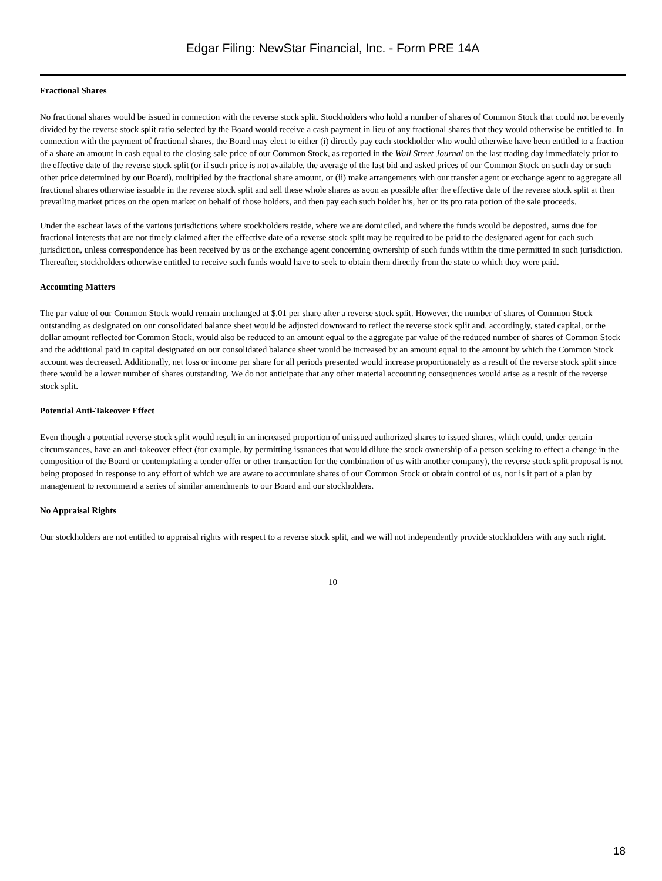Edgar Filing: NewStar Financial, Inc. - Form PRE 14A
Fractional Shares
No fractional shares would be issued in connection with the reverse stock split. Stockholders who hold a number of shares of Common Stock that could not be evenly divided by the reverse stock split ratio selected by the Board would receive a cash payment in lieu of any fractional shares that they would otherwise be entitled to. In connection with the payment of fractional shares, the Board may elect to either (i) directly pay each stockholder who would otherwise have been entitled to a fraction of a share an amount in cash equal to the closing sale price of our Common Stock, as reported in the Wall Street Journal on the last trading day immediately prior to the effective date of the reverse stock split (or if such price is not available, the average of the last bid and asked prices of our Common Stock on such day or such other price determined by our Board), multiplied by the fractional share amount, or (ii) make arrangements with our transfer agent or exchange agent to aggregate all fractional shares otherwise issuable in the reverse stock split and sell these whole shares as soon as possible after the effective date of the reverse stock split at then prevailing market prices on the open market on behalf of those holders, and then pay each such holder his, her or its pro rata potion of the sale proceeds.
Under the escheat laws of the various jurisdictions where stockholders reside, where we are domiciled, and where the funds would be deposited, sums due for fractional interests that are not timely claimed after the effective date of a reverse stock split may be required to be paid to the designated agent for each such jurisdiction, unless correspondence has been received by us or the exchange agent concerning ownership of such funds within the time permitted in such jurisdiction. Thereafter, stockholders otherwise entitled to receive such funds would have to seek to obtain them directly from the state to which they were paid.
Accounting Matters
The par value of our Common Stock would remain unchanged at $.01 per share after a reverse stock split. However, the number of shares of Common Stock outstanding as designated on our consolidated balance sheet would be adjusted downward to reflect the reverse stock split and, accordingly, stated capital, or the dollar amount reflected for Common Stock, would also be reduced to an amount equal to the aggregate par value of the reduced number of shares of Common Stock and the additional paid in capital designated on our consolidated balance sheet would be increased by an amount equal to the amount by which the Common Stock account was decreased. Additionally, net loss or income per share for all periods presented would increase proportionately as a result of the reverse stock split since there would be a lower number of shares outstanding. We do not anticipate that any other material accounting consequences would arise as a result of the reverse stock split.
Potential Anti-Takeover Effect
Even though a potential reverse stock split would result in an increased proportion of unissued authorized shares to issued shares, which could, under certain circumstances, have an anti-takeover effect (for example, by permitting issuances that would dilute the stock ownership of a person seeking to effect a change in the composition of the Board or contemplating a tender offer or other transaction for the combination of us with another company), the reverse stock split proposal is not being proposed in response to any effort of which we are aware to accumulate shares of our Common Stock or obtain control of us, nor is it part of a plan by management to recommend a series of similar amendments to our Board and our stockholders.
No Appraisal Rights
Our stockholders are not entitled to appraisal rights with respect to a reverse stock split, and we will not independently provide stockholders with any such right.
10
18